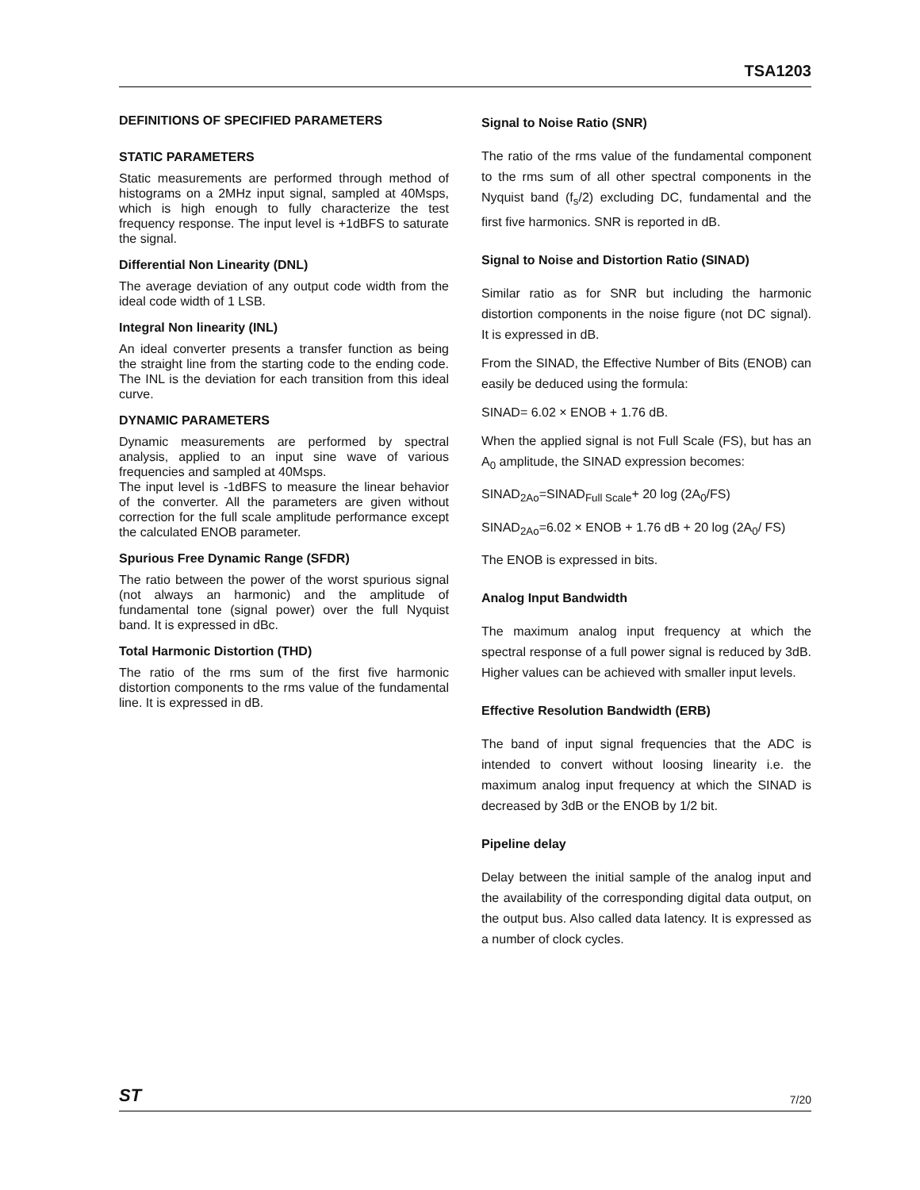TSA1203
DEFINITIONS OF SPECIFIED PARAMETERS
STATIC PARAMETERS
Static measurements are performed through method of histograms on a 2MHz input signal, sampled at 40Msps, which is high enough to fully characterize the test frequency response. The input level is +1dBFS to saturate the signal.
Differential Non Linearity (DNL)
The average deviation of any output code width from the ideal code width of 1 LSB.
Integral Non linearity (INL)
An ideal converter presents a transfer function as being the straight line from the starting code to the ending code. The INL is the deviation for each transition from this ideal curve.
DYNAMIC PARAMETERS
Dynamic measurements are performed by spectral analysis, applied to an input sine wave of various frequencies and sampled at 40Msps.
The input level is -1dBFS to measure the linear behavior of the converter. All the parameters are given without correction for the full scale amplitude performance except the calculated ENOB parameter.
Spurious Free Dynamic Range (SFDR)
The ratio between the power of the worst spurious signal (not always an harmonic) and the amplitude of fundamental tone (signal power) over the full Nyquist band. It is expressed in dBc.
Total Harmonic Distortion (THD)
The ratio of the rms sum of the first five harmonic distortion components to the rms value of the fundamental line. It is expressed in dB.
Signal to Noise Ratio (SNR)
The ratio of the rms value of the fundamental component to the rms sum of all other spectral components in the Nyquist band (f<sub>s</sub>/2) excluding DC, fundamental and the first five harmonics. SNR is reported in dB.
Signal to Noise and Distortion Ratio (SINAD)
Similar ratio as for SNR but including the harmonic distortion components in the noise figure (not DC signal). It is expressed in dB.
From the SINAD, the Effective Number of Bits (ENOB) can easily be deduced using the formula:
SINAD= 6.02 × ENOB + 1.76 dB.
When the applied signal is not Full Scale (FS), but has an A<sub>0</sub> amplitude, the SINAD expression becomes:
SINAD<sub>2Ao</sub>=SINAD<sub>Full Scale</sub>+ 20 log (2A<sub>0</sub>/FS)
SINAD<sub>2Ao</sub>=6.02 × ENOB + 1.76 dB + 20 log (2A<sub>0</sub>/ FS)
The ENOB is expressed in bits.
Analog Input Bandwidth
The maximum analog input frequency at which the spectral response of a full power signal is reduced by 3dB. Higher values can be achieved with smaller input levels.
Effective Resolution Bandwidth (ERB)
The band of input signal frequencies that the ADC is intended to convert without loosing linearity i.e. the maximum analog input frequency at which the SINAD is decreased by 3dB or the ENOB by 1/2 bit.
Pipeline delay
Delay between the initial sample of the analog input and the availability of the corresponding digital data output, on the output bus. Also called data latency. It is expressed as a number of clock cycles.
ST 7/20